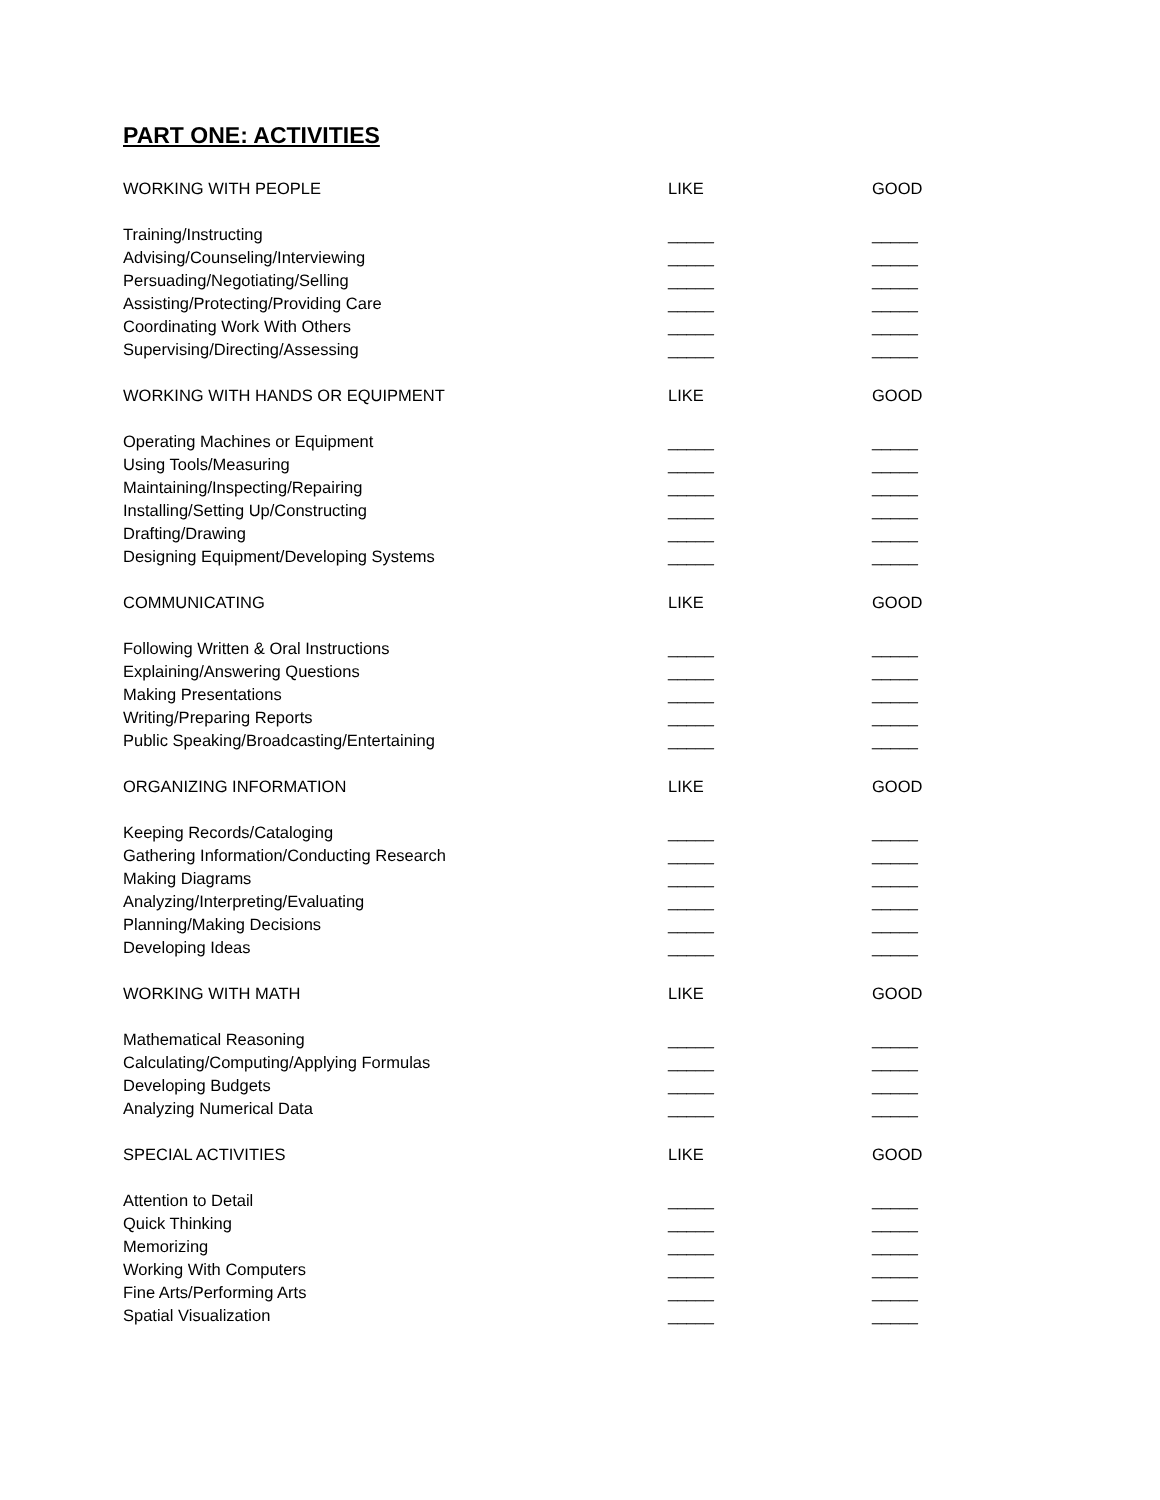PART ONE: ACTIVITIES
| WORKING WITH PEOPLE | LIKE | GOOD |
| Training/Instructing | _____ | _____ |
| Advising/Counseling/Interviewing | _____ | _____ |
| Persuading/Negotiating/Selling | _____ | _____ |
| Assisting/Protecting/Providing Care | _____ | _____ |
| Coordinating Work With Others | _____ | _____ |
| Supervising/Directing/Assessing | _____ | _____ |
| WORKING WITH HANDS OR EQUIPMENT | LIKE | GOOD |
| Operating Machines or Equipment | _____ | _____ |
| Using Tools/Measuring | _____ | _____ |
| Maintaining/Inspecting/Repairing | _____ | _____ |
| Installing/Setting Up/Constructing | _____ | _____ |
| Drafting/Drawing | _____ | _____ |
| Designing Equipment/Developing Systems | _____ | _____ |
| COMMUNICATING | LIKE | GOOD |
| Following Written & Oral Instructions | _____ | _____ |
| Explaining/Answering Questions | _____ | _____ |
| Making Presentations | _____ | _____ |
| Writing/Preparing Reports | _____ | _____ |
| Public Speaking/Broadcasting/Entertaining | _____ | _____ |
| ORGANIZING INFORMATION | LIKE | GOOD |
| Keeping Records/Cataloging | _____ | _____ |
| Gathering Information/Conducting Research | _____ | _____ |
| Making Diagrams | _____ | _____ |
| Analyzing/Interpreting/Evaluating | _____ | _____ |
| Planning/Making Decisions | _____ | _____ |
| Developing Ideas | _____ | _____ |
| WORKING WITH MATH | LIKE | GOOD |
| Mathematical Reasoning | _____ | _____ |
| Calculating/Computing/Applying Formulas | _____ | _____ |
| Developing Budgets | _____ | _____ |
| Analyzing Numerical Data | _____ | _____ |
| SPECIAL ACTIVITIES | LIKE | GOOD |
| Attention to Detail | _____ | _____ |
| Quick Thinking | _____ | _____ |
| Memorizing | _____ | _____ |
| Working With Computers | _____ | _____ |
| Fine Arts/Performing Arts | _____ | _____ |
| Spatial Visualization | _____ | _____ |